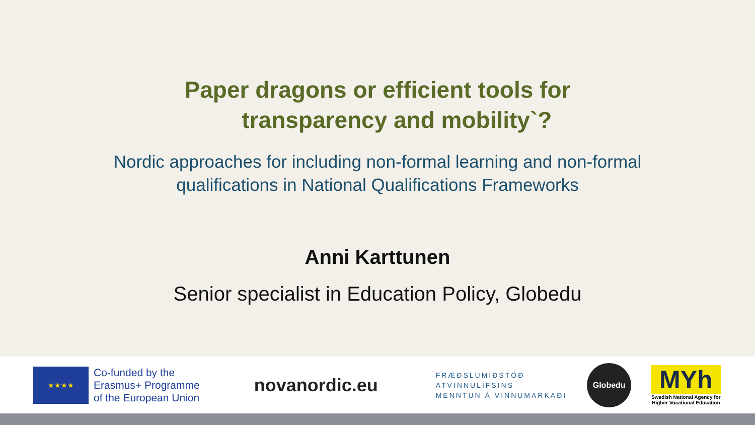Paper dragons or efficient tools for
transparency and mobility`?
Nordic approaches for including non-formal learning and non-formal
qualifications in National Qualifications Frameworks
Anni Karttunen
Senior specialist in Education Policy, Globedu
★★★★
Co-funded by the
Erasmus+ Programme
of the European Union
novanordic.eu
FRÆÐSLUMIÐSTÖÐ
ATVINNULÍFSINS
MENNTUN Á VINNUMARKAÐI
Globedu
MYh
Swedish National Agency for
Higher Vocational Education